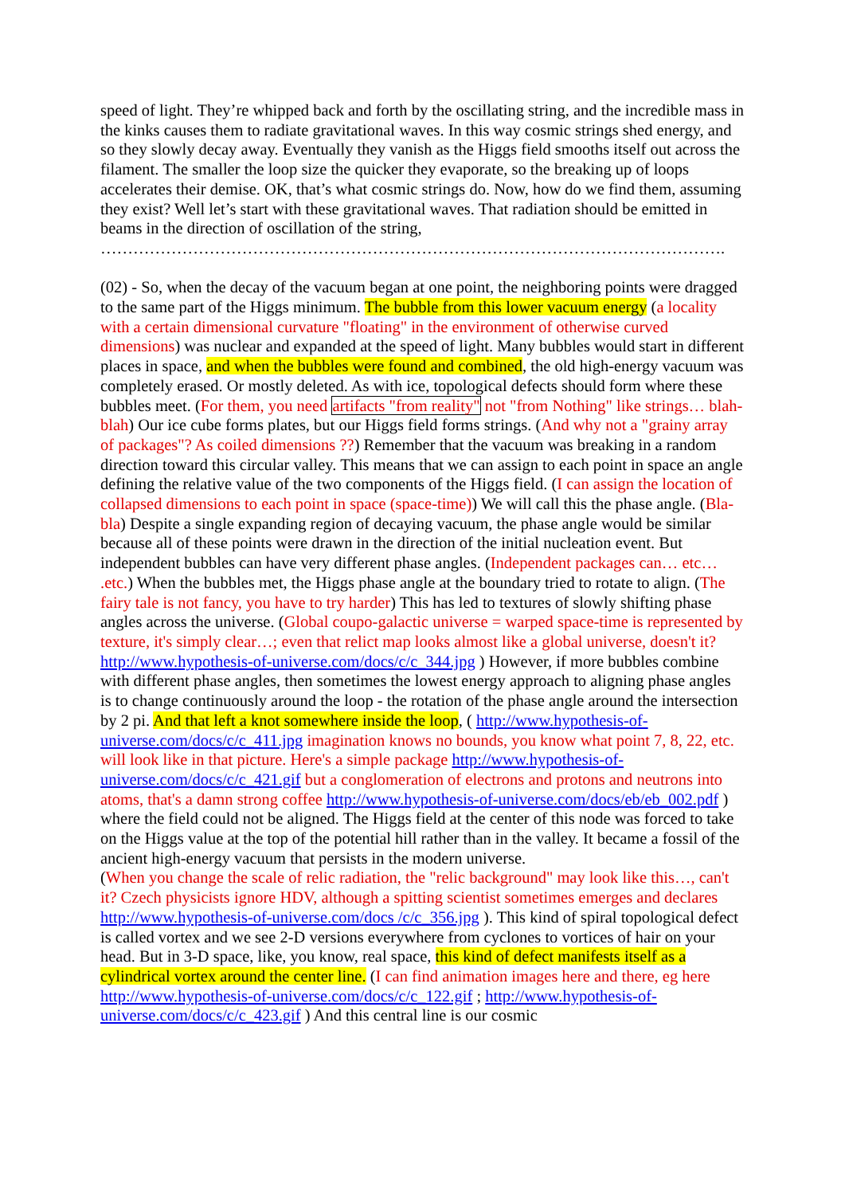speed of light. They’re whipped back and forth by the oscillating string, and the incredible mass in the kinks causes them to radiate gravitational waves. In this way cosmic strings shed energy, and so they slowly decay away. Eventually they vanish as the Higgs field smooths itself out across the filament. The smaller the loop size the quicker they evaporate, so the breaking up of loops accelerates their demise. OK, that’s what cosmic strings do. Now, how do we find them, assuming they exist? Well let’s start with these gravitational waves. That radiation should be emitted in beams in the direction of oscillation of the string,
…………………………………………………………………………………………………….
(02) - So, when the decay of the vacuum began at one point, the neighboring points were dragged to the same part of the Higgs minimum. The bubble from this lower vacuum energy (a locality with a certain dimensional curvature "floating" in the environment of otherwise curved dimensions) was nuclear and expanded at the speed of light. Many bubbles would start in different places in space, and when the bubbles were found and combined, the old high-energy vacuum was completely erased. Or mostly deleted. As with ice, topological defects should form where these bubbles meet. (For them, you need artifacts "from reality" not "from Nothing" like strings… blah-blah) Our ice cube forms plates, but our Higgs field forms strings. (And why not a "grainy array of packages"? As coiled dimensions ??) Remember that the vacuum was breaking in a random direction toward this circular valley. This means that we can assign to each point in space an angle defining the relative value of the two components of the Higgs field. (I can assign the location of collapsed dimensions to each point in space (space-time)) We will call this the phase angle. (Bla-bla) Despite a single expanding region of decaying vacuum, the phase angle would be similar because all of these points were drawn in the direction of the initial nucleation event. But independent bubbles can have very different phase angles. (Independent packages can… etc… .etc.) When the bubbles met, the Higgs phase angle at the boundary tried to rotate to align. (The fairy tale is not fancy, you have to try harder) This has led to textures of slowly shifting phase angles across the universe. (Global coupo-galactic universe = warped space-time is represented by texture, it's simply clear…; even that relict map looks almost like a global universe, doesn't it? http://www.hypothesis-of-universe.com/docs/c/c_344.jpg ) However, if more bubbles combine with different phase angles, then sometimes the lowest energy approach to aligning phase angles is to change continuously around the loop - the rotation of the phase angle around the intersection by 2 pi. And that left a knot somewhere inside the loop, ( http://www.hypothesis-of-universe.com/docs/c/c_411.jpg imagination knows no bounds, you know what point 7, 8, 22, etc. will look like in that picture. Here's a simple package http://www.hypothesis-of-universe.com/docs/c/c_421.gif but a conglomeration of electrons and protons and neutrons into atoms, that's a damn strong coffee http://www.hypothesis-of-universe.com/docs/eb/eb_002.pdf ) where the field could not be aligned. The Higgs field at the center of this node was forced to take on the Higgs value at the top of the potential hill rather than in the valley. It became a fossil of the ancient high-energy vacuum that persists in the modern universe.
(When you change the scale of relic radiation, the "relic background" may look like this…, can't it? Czech physicists ignore HDV, although a spitting scientist sometimes emerges and declares http://www.hypothesis-of-universe.com/docs /c/c_356.jpg ). This kind of spiral topological defect is called vortex and we see 2-D versions everywhere from cyclones to vortices of hair on your head. But in 3-D space, like, you know, real space, this kind of defect manifests itself as a cylindrical vortex around the center line. (I can find animation images here and there, eg here http://www.hypothesis-of-universe.com/docs/c/c_122.gif ; http://www.hypothesis-of-universe.com/docs/c/c_423.gif ) And this central line is our cosmic